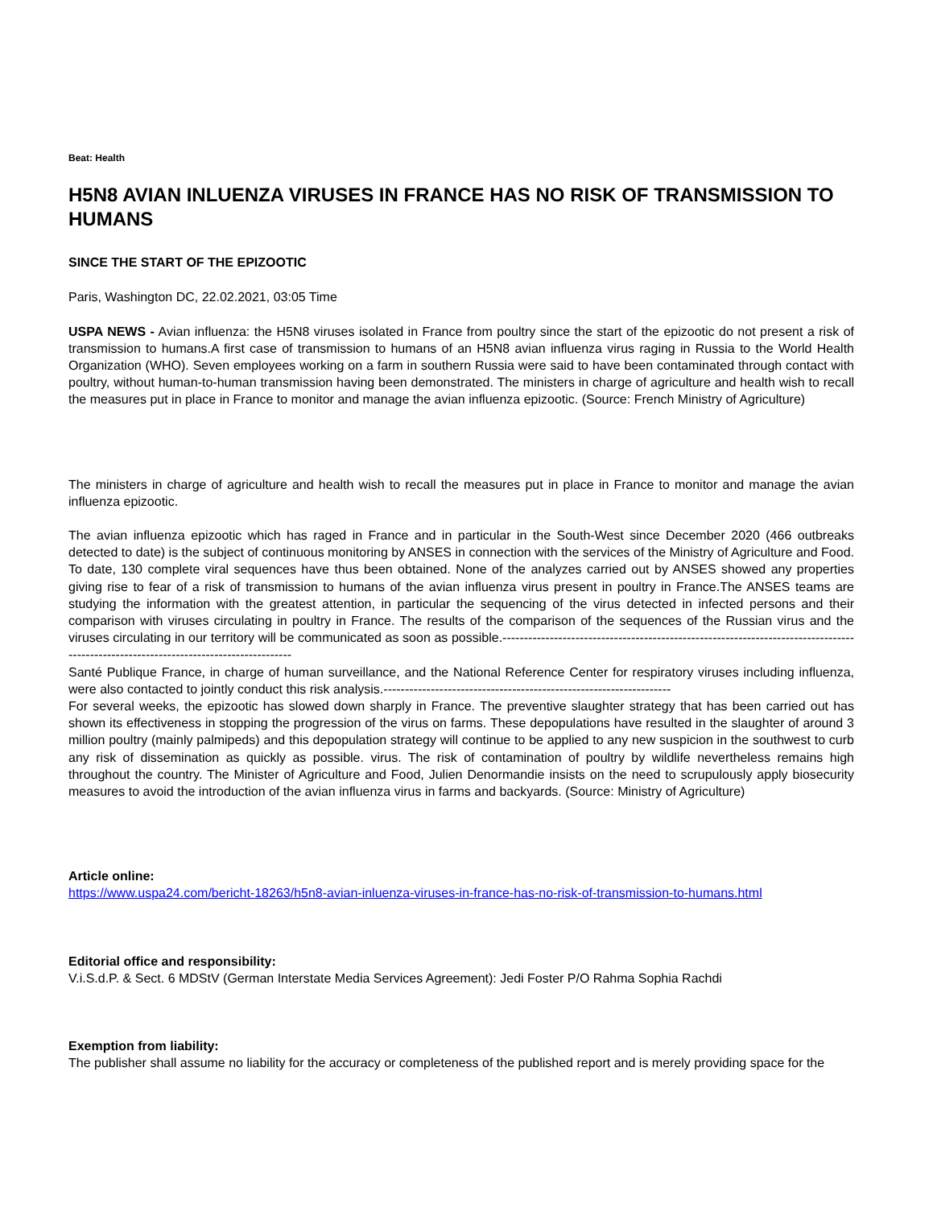Beat: Health
H5N8 AVIAN INLUENZA VIRUSES IN FRANCE HAS NO RISK OF TRANSMISSION TO HUMANS
SINCE THE START OF THE EPIZOOTIC
Paris, Washington DC, 22.02.2021, 03:05 Time
USPA NEWS - Avian influenza: the H5N8 viruses isolated in France from poultry since the start of the epizootic do not present a risk of transmission to humans.A first case of transmission to humans of an H5N8 avian influenza virus raging in Russia to the World Health Organization (WHO). Seven employees working on a farm in southern Russia were said to have been contaminated through contact with poultry, without human-to-human transmission having been demonstrated. The ministers in charge of agriculture and health wish to recall the measures put in place in France to monitor and manage the avian influenza epizootic. (Source: French Ministry of Agriculture)
The ministers in charge of agriculture and health wish to recall the measures put in place in France to monitor and manage the avian influenza epizootic.
The avian influenza epizootic which has raged in France and in particular in the South-West since December 2020 (466 outbreaks detected to date) is the subject of continuous monitoring by ANSES in connection with the services of the Ministry of Agriculture and Food. To date, 130 complete viral sequences have thus been obtained. None of the analyzes carried out by ANSES showed any properties giving rise to fear of a risk of transmission to humans of the avian influenza virus present in poultry in France.The ANSES teams are studying the information with the greatest attention, in particular the sequencing of the virus detected in infected persons and their comparison with viruses circulating in poultry in France. The results of the comparison of the sequences of the Russian virus and the viruses circulating in our territory will be communicated as soon as possible.--------------------------------------------------------------------------------------------------------------------------------------
Santé Publique France, in charge of human surveillance, and the National Reference Center for respiratory viruses including influenza, were also contacted to jointly conduct this risk analysis.-------------------------------------------------------------------
For several weeks, the epizootic has slowed down sharply in France. The preventive slaughter strategy that has been carried out has shown its effectiveness in stopping the progression of the virus on farms. These depopulations have resulted in the slaughter of around 3 million poultry (mainly palmipeds) and this depopulation strategy will continue to be applied to any new suspicion in the southwest to curb any risk of dissemination as quickly as possible. virus. The risk of contamination of poultry by wildlife nevertheless remains high throughout the country. The Minister of Agriculture and Food, Julien Denormandie insists on the need to scrupulously apply biosecurity measures to avoid the introduction of the avian influenza virus in farms and backyards. (Source: Ministry of Agriculture)
Article online:
https://www.uspa24.com/bericht-18263/h5n8-avian-inluenza-viruses-in-france-has-no-risk-of-transmission-to-humans.html
Editorial office and responsibility:
V.i.S.d.P. & Sect. 6 MDStV (German Interstate Media Services Agreement): Jedi Foster P/O Rahma Sophia Rachdi
Exemption from liability:
The publisher shall assume no liability for the accuracy or completeness of the published report and is merely providing space for the